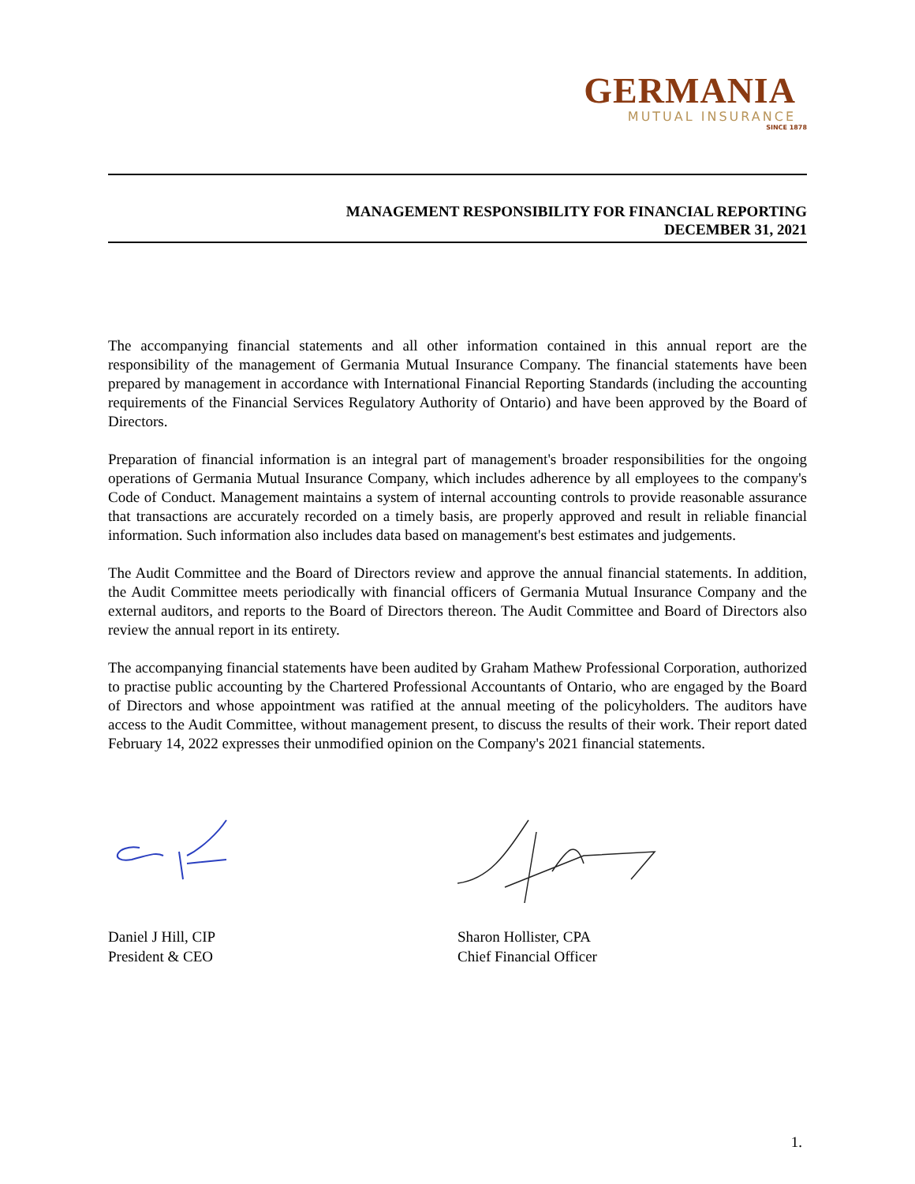GERMANIA
MUTUAL INSURANCE
SINCE 1878
MANAGEMENT RESPONSIBILITY FOR FINANCIAL REPORTING
DECEMBER 31, 2021
The accompanying financial statements and all other information contained in this annual report are the responsibility of the management of Germania Mutual Insurance Company. The financial statements have been prepared by management in accordance with International Financial Reporting Standards (including the accounting requirements of the Financial Services Regulatory Authority of Ontario) and have been approved by the Board of Directors.
Preparation of financial information is an integral part of management's broader responsibilities for the ongoing operations of Germania Mutual Insurance Company, which includes adherence by all employees to the company's Code of Conduct. Management maintains a system of internal accounting controls to provide reasonable assurance that transactions are accurately recorded on a timely basis, are properly approved and result in reliable financial information. Such information also includes data based on management's best estimates and judgements.
The Audit Committee and the Board of Directors review and approve the annual financial statements. In addition, the Audit Committee meets periodically with financial officers of Germania Mutual Insurance Company and the external auditors, and reports to the Board of Directors thereon. The Audit Committee and Board of Directors also review the annual report in its entirety.
The accompanying financial statements have been audited by Graham Mathew Professional Corporation, authorized to practise public accounting by the Chartered Professional Accountants of Ontario, who are engaged by the Board of Directors and whose appointment was ratified at the annual meeting of the policyholders. The auditors have access to the Audit Committee, without management present, to discuss the results of their work. Their report dated February 14, 2022 expresses their unmodified opinion on the Company's 2021 financial statements.
Daniel J Hill, CIP
President & CEO
Sharon Hollister, CPA
Chief Financial Officer
1.